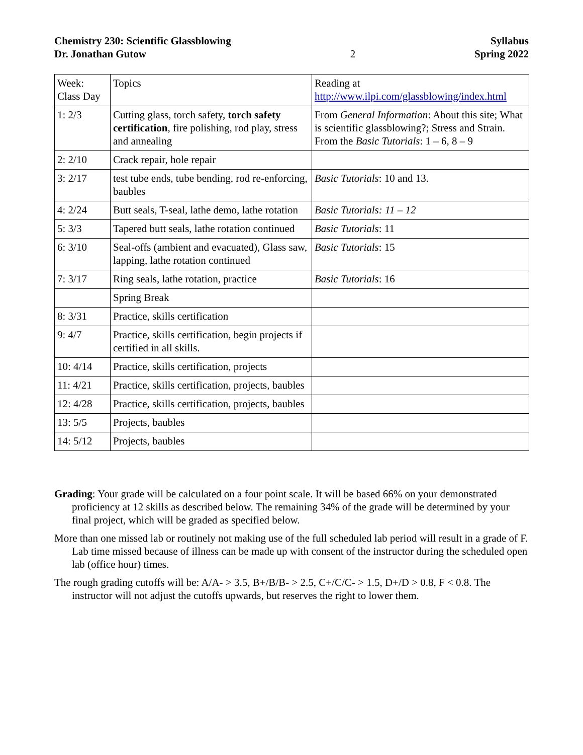Chemistry 230: Scientific Glassblowing
Dr. Jonathan Gutow
2 Syllabus
Spring 2022
| Week: Class Day | Topics | Reading at http://www.ilpi.com/glassblowing/index.html |
| 1: 2/3 | Cutting glass, torch safety, torch safety certification , fire polishing, rod play, stress and annealing | From General Information : About this site; What is scientific glassblowing?; Stress and Strain. From the Basic Tutorials : 1 – 6, 8 – 9 |
| 2: 2/10 | Crack repair, hole repair | |
| 3: 2/17 | test tube ends, tube bending, rod re-enforcing, baubles | Basic Tutorials : 10 and 13. |
| 4: 2/24 | Butt seals, T-seal, lathe demo, lathe rotation | Basic Tutorials: 11 – 12 |
| 5: 3/3 | Tapered butt seals, lathe rotation continued | Basic Tutorials : 11 |
| 6: 3/10 | Seal-offs (ambient and evacuated), Glass saw, lapping, lathe rotation continued | Basic Tutorials : 15 |
| 7: 3/17 | Ring seals, lathe rotation, practice | Basic Tutorials : 16 |
| | Spring Break | |
| 8: 3/31 | Practice, skills certification | |
| 9: 4/7 | Practice, skills certification, begin projects if certified in all skills. | |
| 10: 4/14 | Practice, skills certification, projects | |
| 11: 4/21 | Practice, skills certification, projects, baubles | |
| 12: 4/28 | Practice, skills certification, projects, baubles | |
| 13: 5/5 | Projects, baubles | |
| 14: 5/12 | Projects, baubles | |
Grading: Your grade will be calculated on a four point scale. It will be based 66% on your demonstrated proficiency at 12 skills as described below. The remaining 34% of the grade will be determined by your final project, which will be graded as specified below.
More than one missed lab or routinely not making use of the full scheduled lab period will result in a grade of F. Lab time missed because of illness can be made up with consent of the instructor during the scheduled open lab (office hour) times.
The rough grading cutoffs will be: A/A- > 3.5, B+/B/B- > 2.5, C+/C/C- > 1.5, D+/D > 0.8, F < 0.8. The instructor will not adjust the cutoffs upwards, but reserves the right to lower them.